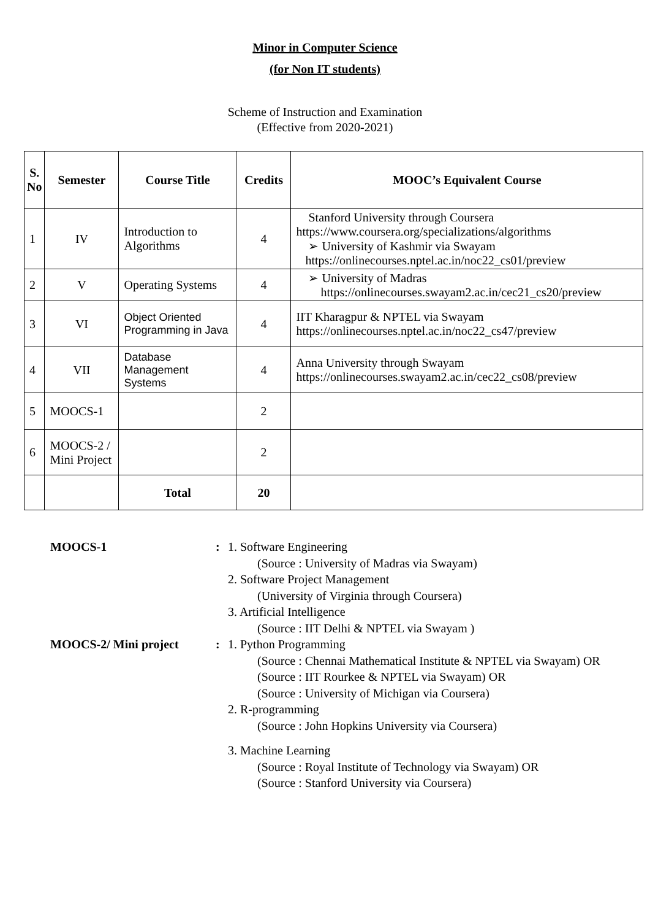Minor in Computer Science
(for Non IT students)
Scheme of Instruction and Examination
(Effective from 2020-2021)
| S. No | Semester | Course Title | Credits | MOOC’s Equivalent Course |
| --- | --- | --- | --- | --- |
| 1 | IV | Introduction to Algorithms | 4 | Stanford University through Coursera https://www.coursera.org/specializations/algorithms ➢ University of Kashmir via Swayam https://onlinecourses.nptel.ac.in/noc22_cs01/preview |
| 2 | V | Operating Systems | 4 | ➢ University of Madras https://onlinecourses.swayam2.ac.in/cec21_cs20/preview |
| 3 | VI | Object Oriented Programming in Java | 4 | IIT Kharagpur & NPTEL via Swayam https://onlinecourses.nptel.ac.in/noc22_cs47/preview |
| 4 | VII | Database Management Systems | 4 | Anna University through Swayam https://onlinecourses.swayam2.ac.in/cec22_cs08/preview |
| 5 | MOOCS-1 | | 2 | |
| 6 | MOOCS-2 / Mini Project | | 2 | |
| | | Total | 20 | |
MOOCS-1:
1. Software Engineering
(Source : University of Madras via Swayam)
2. Software Project Management
(University of Virginia through Coursera)
3. Artificial Intelligence
(Source : IIT Delhi & NPTEL via Swayam )
MOOCS-2/ Mini project:
1. Python Programming
(Source : Chennai Mathematical Institute & NPTEL via Swayam) OR
(Source : IIT Rourkee & NPTEL via Swayam) OR
(Source : University of Michigan via Coursera)
2. R-programming
(Source : John Hopkins University via Coursera)
3. Machine Learning
(Source : Royal Institute of Technology via Swayam) OR
(Source : Stanford University via Coursera)